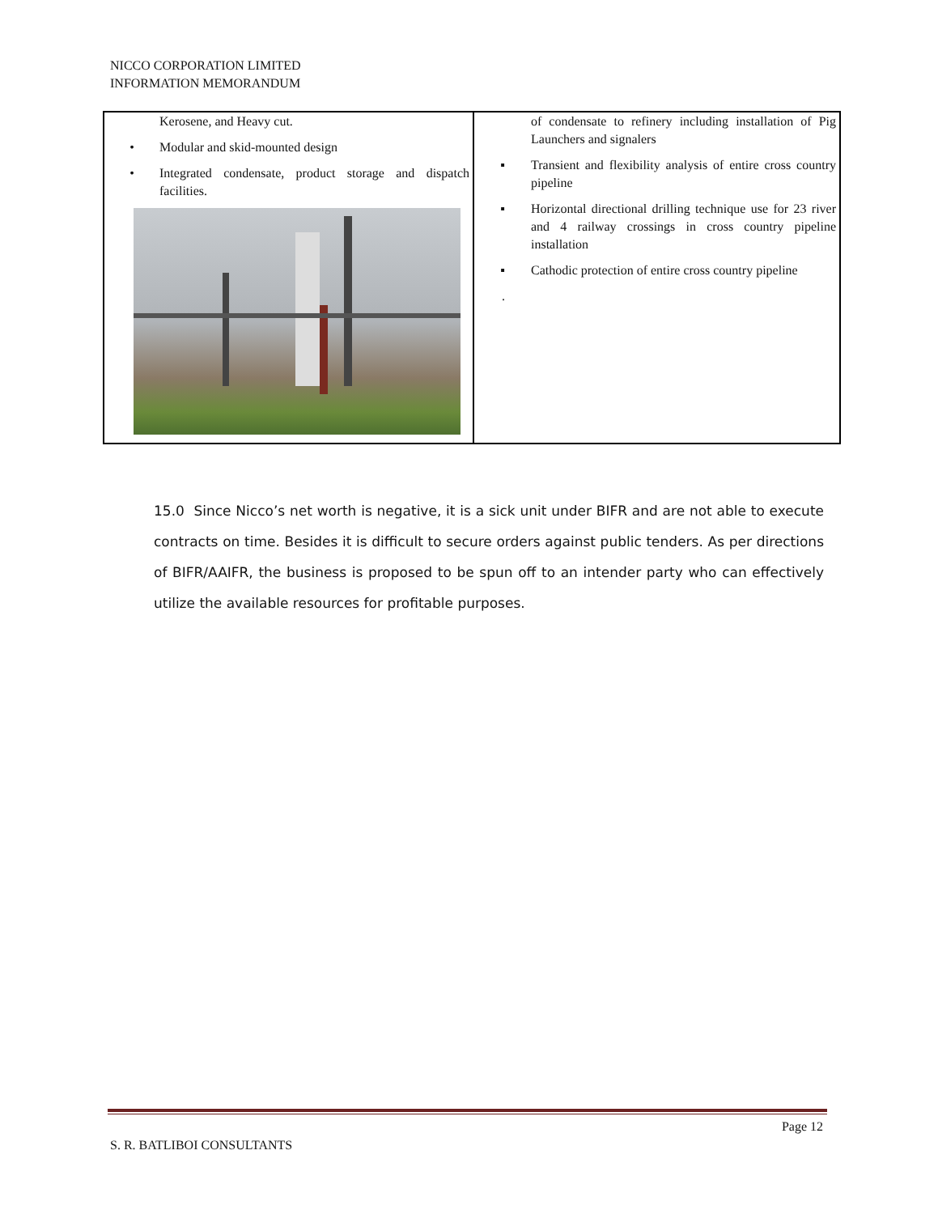NICCO CORPORATION LIMITED
INFORMATION MEMORANDUM
| Kerosene, and Heavy cut. • Modular and skid-mounted design • Integrated condensate, product storage and dispatch facilities. | of condensate to refinery including installation of Pig Launchers and signalers ▪ Transient and flexibility analysis of entire cross country pipeline ▪ Horizontal directional drilling technique use for 23 river and 4 railway crossings in cross country pipeline installation ▪ Cathodic protection of entire cross country pipeline . |
15.0 Since Nicco’s net worth is negative, it is a sick unit under BIFR and are not able to execute contracts on time. Besides it is difficult to secure orders against public tenders. As per directions of BIFR/AAIFR, the business is proposed to be spun off to an intender party who can effectively utilize the available resources for profitable purposes.
Page 12
S. R. BATLIBOI CONSULTANTS